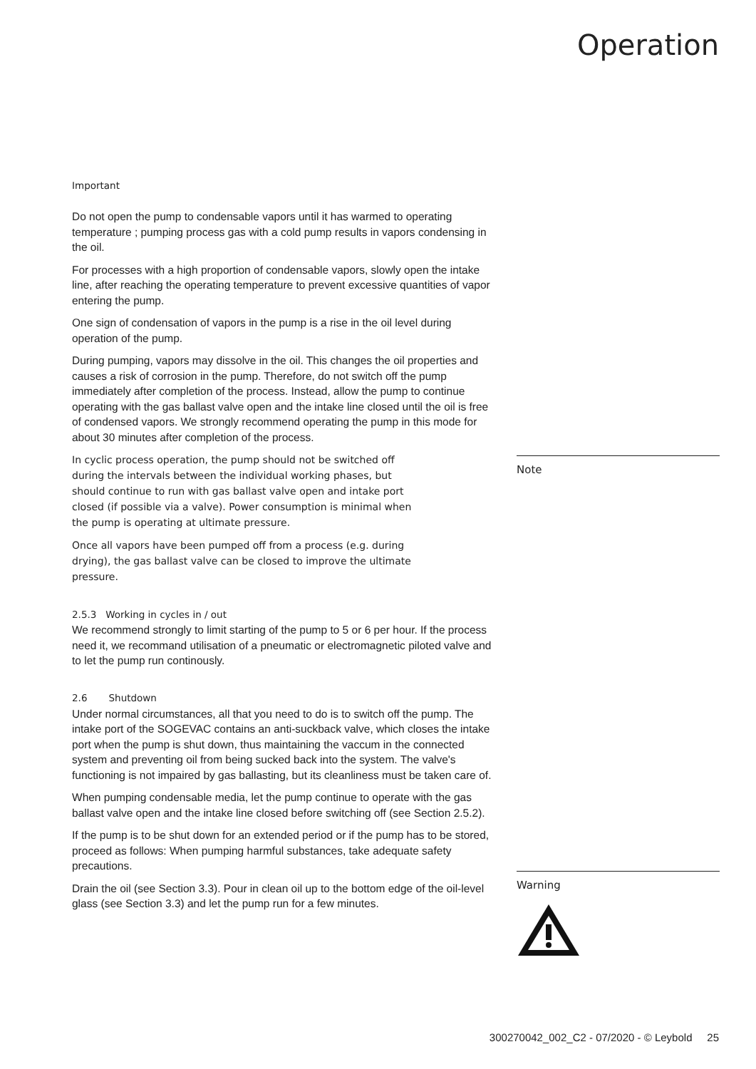Operation
Important
Do not open the pump to condensable vapors until it has warmed to operating temperature ; pumping process gas with a cold pump results in vapors condensing in the oil.
For processes with a high proportion of condensable vapors, slowly open the intake line, after reaching the operating temperature to prevent excessive quantities of vapor entering the pump.
One sign of condensation of vapors in the pump is a rise in the oil level during operation of the pump.
During pumping, vapors may dissolve in the oil. This changes the oil properties and causes a risk of corrosion in the pump. Therefore, do not switch off the pump immediately after completion of the process. Instead, allow the pump to continue operating with the gas ballast valve open and the intake line closed until the oil is free of condensed vapors. We strongly recommend operating the pump in this mode for about 30 minutes after completion of the process.
In cyclic process operation, the pump should not be switched off during the intervals between the individual working phases, but should continue to run with gas ballast valve open and intake port closed (if possible via a valve). Power consumption is minimal when the pump is operating at ultimate pressure.
Once all vapors have been pumped off from a process (e.g. during drying), the gas ballast valve can be closed to improve the ultimate pressure.
2.5.3 Working in cycles in / out
We recommend strongly to limit starting of the pump to 5 or 6 per hour. If the process need it, we recommand utilisation of a pneumatic or electromagnetic piloted valve and to let the pump run continously.
2.6 Shutdown
Under normal circumstances, all that you need to do is to switch off the pump. The intake port of the SOGEVAC contains an anti-suckback valve, which closes the intake port when the pump is shut down, thus maintaining the vaccum in the connected system and preventing oil from being sucked back into the system. The valve's functioning is not impaired by gas ballasting, but its cleanliness must be taken care of.
When pumping condensable media, let the pump continue to operate with the gas ballast valve open and the intake line closed before switching off (see Section 2.5.2).
If the pump is to be shut down for an extended period or if the pump has to be stored, proceed as follows: When pumping harmful substances, take adequate safety precautions.
Drain the oil (see Section 3.3). Pour in clean oil up to the bottom edge of the oil-level glass (see Section 3.3) and let the pump run for a few minutes.
Note
Warning
300270042_002_C2 - 07/2020 - © Leybold 25